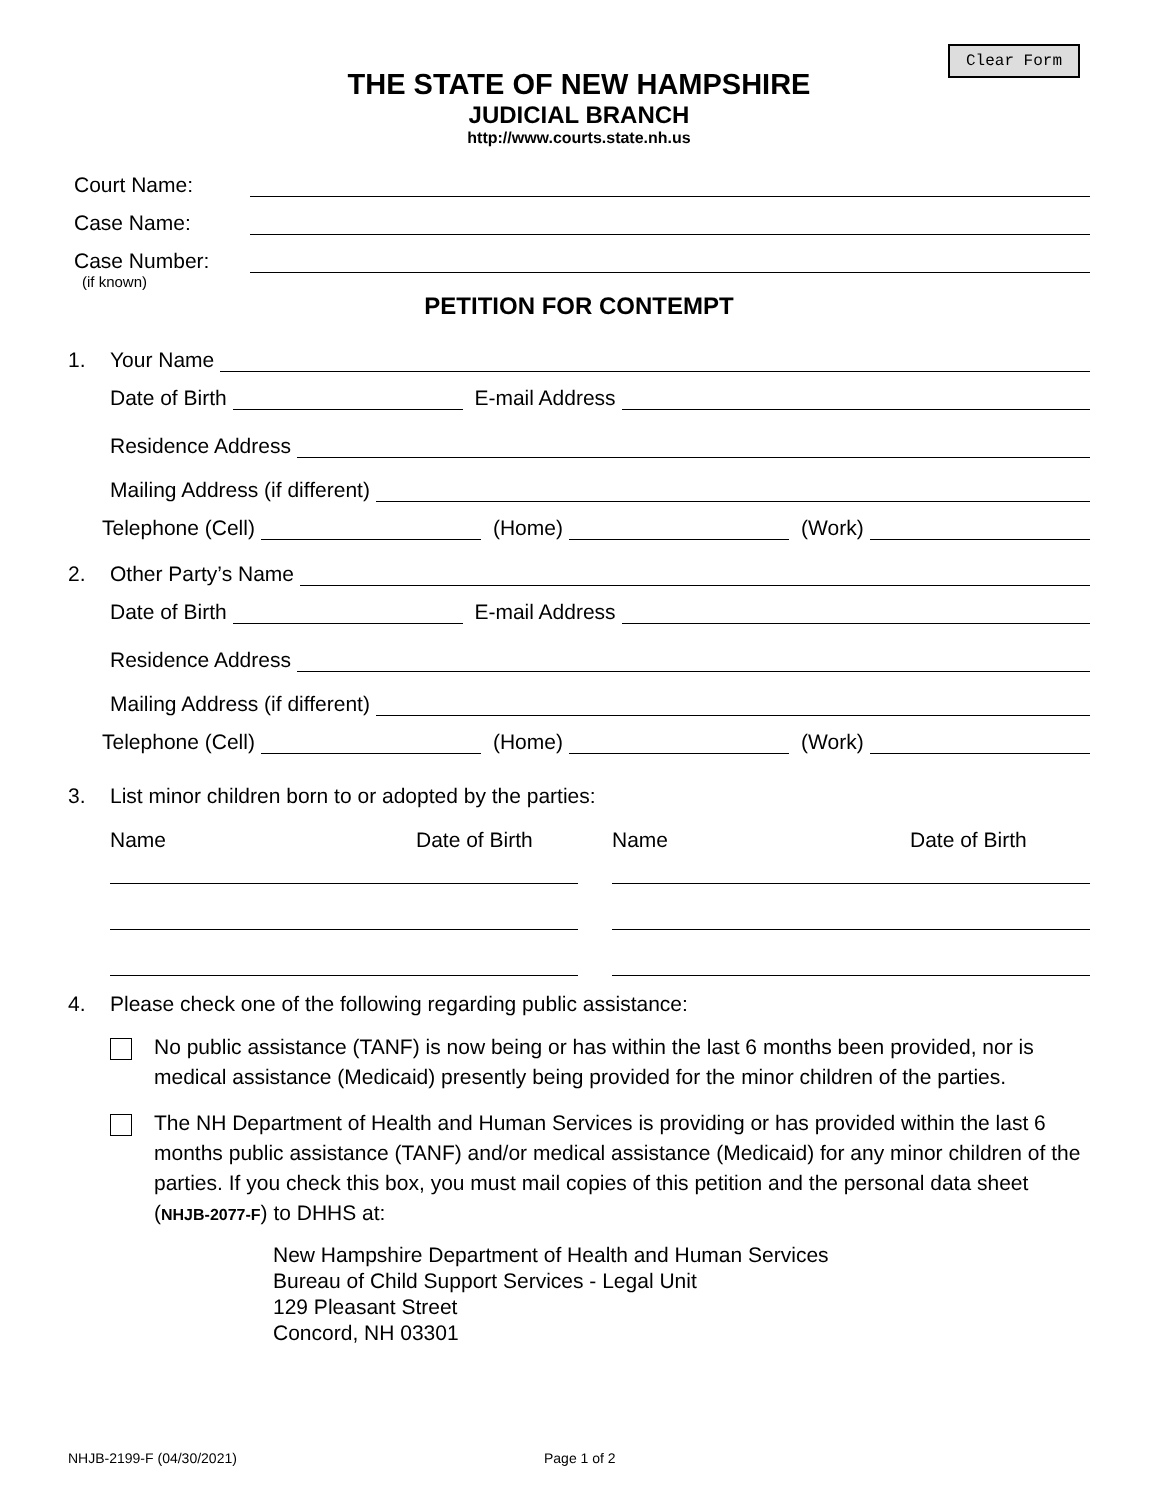Clear Form
THE STATE OF NEW HAMPSHIRE
JUDICIAL BRANCH
http://www.courts.state.nh.us
Court Name:
Case Name:
Case Number:
(if known)
PETITION FOR CONTEMPT
1. Your Name
Date of Birth E-mail Address
Residence Address
Mailing Address (if different)
Telephone (Cell) (Home) (Work)
2. Other Party’s Name
Date of Birth E-mail Address
Residence Address
Mailing Address (if different)
Telephone (Cell) (Home) (Work)
3. List minor children born to or adopted by the parties:
Name Date of Birth Name Date of Birth
4. Please check one of the following regarding public assistance:
No public assistance (TANF) is now being or has within the last 6 months been provided, nor is medical assistance (Medicaid) presently being provided for the minor children of the parties.
The NH Department of Health and Human Services is providing or has provided within the last 6 months public assistance (TANF) and/or medical assistance (Medicaid) for any minor children of the parties. If you check this box, you must mail copies of this petition and the personal data sheet (NHJB-2077-F) to DHHS at:
New Hampshire Department of Health and Human Services
Bureau of Child Support Services - Legal Unit
129 Pleasant Street
Concord, NH 03301
NHJB-2199-F (04/30/2021) Page 1 of 2